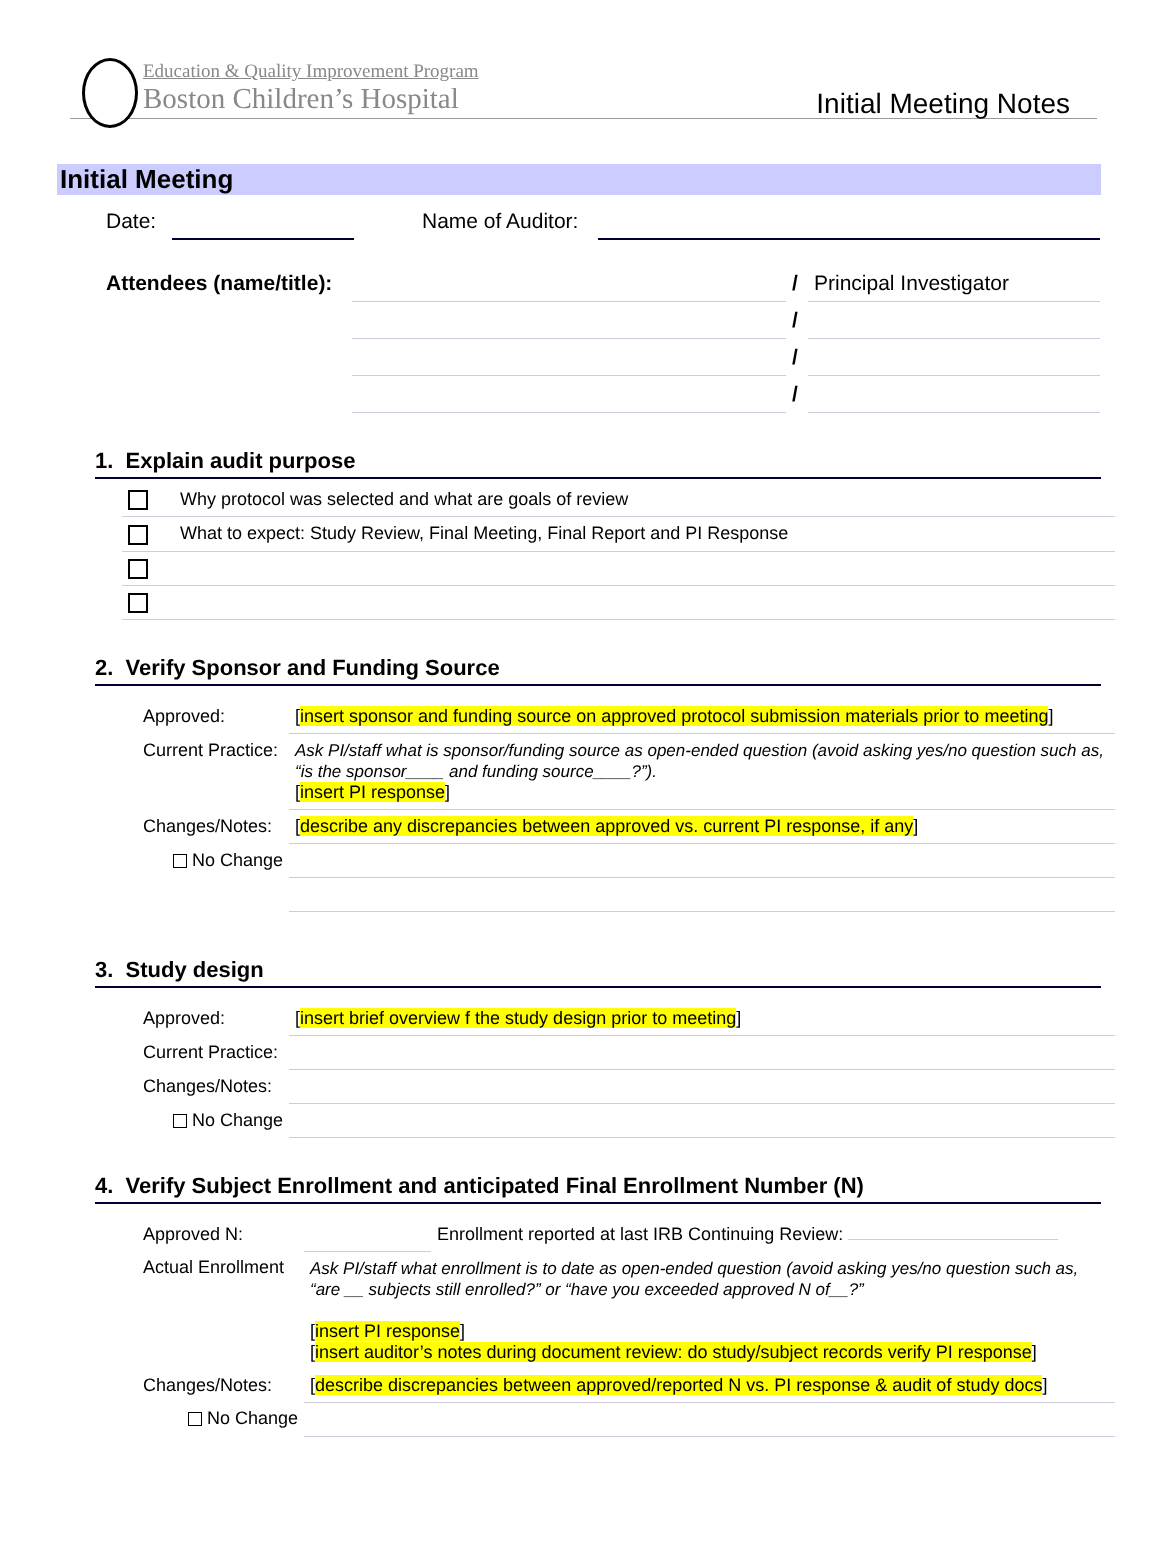Education & Quality Improvement Program
Boston Children’s Hospital
Initial Meeting Notes
Initial Meeting
| Date: | | | Name of Auditor: | |
| Attendees (name/title): | | / | Principal Investigator |
| | | / | |
| | | / | |
| | | / | |
1. Explain audit purpose
| | Why protocol was selected and what are goals of review |
| | What to expect: Study Review, Final Meeting, Final Report and PI Response |
2. Verify Sponsor and Funding Source
| Approved: | [ insert sponsor and funding source on approved protocol submission materials prior to meeting ] |
| Current Practice: | Ask PI/staff what is sponsor/funding source as open-ended question (avoid asking yes/no question such as, “is the sponsor____ and funding source____?”). [ insert PI response ] |
| Changes/Notes: | [ describe any discrepancies between approved vs. current PI response, if any ] |
| No Change | |
3. Study design
| Approved: | [ insert brief overview f the study design prior to meeting ] |
| Current Practice: | |
| Changes/Notes: | |
| No Change | |
4. Verify Subject Enrollment and anticipated Final Enrollment Number (N)
| Approved N: | | Enrollment reported at last IRB Continuing Review: |
| Actual Enrollment | Ask PI/staff what enrollment is to date as open-ended question (avoid asking yes/no question such as, “are __ subjects still enrolled?” or “have you exceeded approved N of__?” [ insert PI response ] [ insert auditor’s notes during document review: do study/subject records verify PI response ] | |
| Changes/Notes: | [ describe discrepancies between approved/reported N vs. PI response & audit of study docs ] | |
| No Change | | |